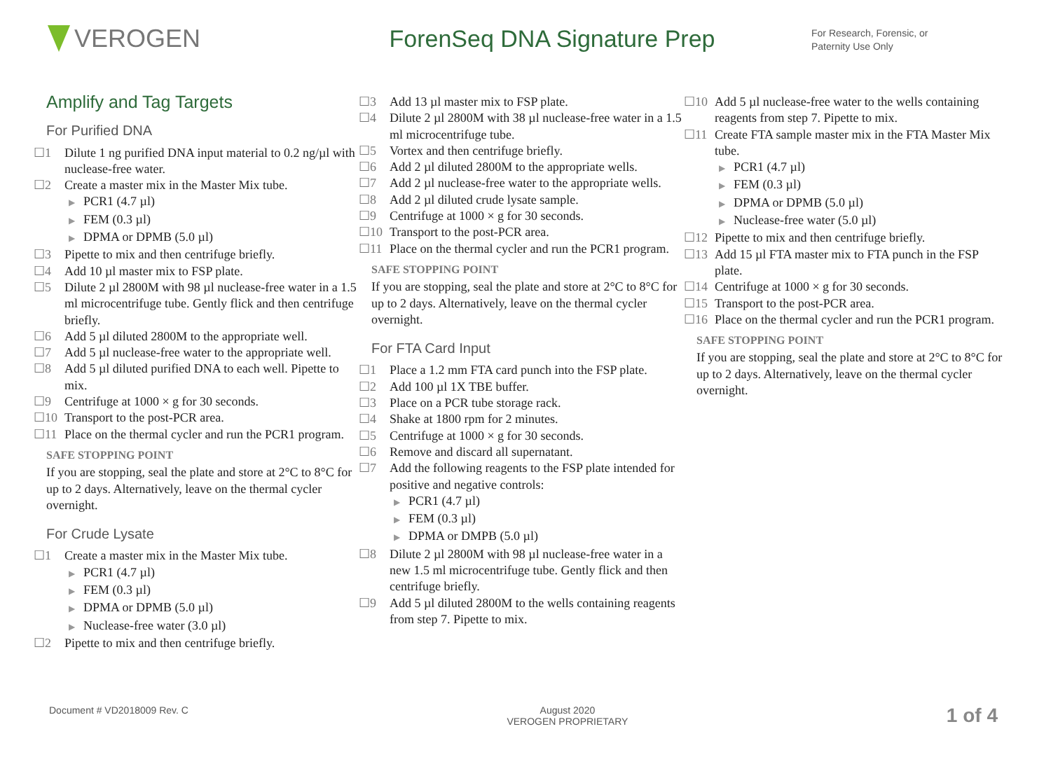VEROGEN ForenSeq DNA Signature Prep
For Research, Forensic, or
Paternity Use Only
Amplify and Tag Targets
For Purified DNA
☐1 Dilute 1 ng purified DNA input material to 0.2 ng/µl with nuclease-free water.
☐2 Create a master mix in the Master Mix tube.
▶ PCR1 (4.7 µl)
▶ FEM (0.3 µl)
▶ DPMA or DPMB (5.0 µl)
☐3 Pipette to mix and then centrifuge briefly.
☐4 Add 10 µl master mix to FSP plate.
☐5 Dilute 2 µl 2800M with 98 µl nuclease-free water in a 1.5 ml microcentrifuge tube. Gently flick and then centrifuge briefly.
☐6 Add 5 µl diluted 2800M to the appropriate well.
☐7 Add 5 µl nuclease-free water to the appropriate well.
☐8 Add 5 µl diluted purified DNA to each well. Pipette to mix.
☐9 Centrifuge at 1000 × g for 30 seconds.
☐10 Transport to the post-PCR area.
☐11 Place on the thermal cycler and run the PCR1 program.
SAFE STOPPING POINT
If you are stopping, seal the plate and store at 2°C to 8°C for up to 2 days. Alternatively, leave on the thermal cycler overnight.
For Crude Lysate
☐1 Create a master mix in the Master Mix tube.
▶ PCR1 (4.7 µl)
▶ FEM (0.3 µl)
▶ DPMA or DPMB (5.0 µl)
▶ Nuclease-free water (3.0 µl)
☐2 Pipette to mix and then centrifuge briefly.
☐3 Add 13 µl master mix to FSP plate.
☐4 Dilute 2 µl 2800M with 38 µl nuclease-free water in a 1.5 ml microcentrifuge tube.
☐5 Vortex and then centrifuge briefly.
☐6 Add 2 µl diluted 2800M to the appropriate wells.
☐7 Add 2 µl nuclease-free water to the appropriate wells.
☐8 Add 2 µl diluted crude lysate sample.
☐9 Centrifuge at 1000 × g for 30 seconds.
☐10 Transport to the post-PCR area.
☐11 Place on the thermal cycler and run the PCR1 program.
SAFE STOPPING POINT
If you are stopping, seal the plate and store at 2°C to 8°C for up to 2 days. Alternatively, leave on the thermal cycler overnight.
For FTA Card Input
☐1 Place a 1.2 mm FTA card punch into the FSP plate.
☐2 Add 100 µl 1X TBE buffer.
☐3 Place on a PCR tube storage rack.
☐4 Shake at 1800 rpm for 2 minutes.
☐5 Centrifuge at 1000 × g for 30 seconds.
☐6 Remove and discard all supernatant.
☐7 Add the following reagents to the FSP plate intended for positive and negative controls:
▶ PCR1 (4.7 µl)
▶ FEM (0.3 µl)
▶ DPMA or DMPB (5.0 µl)
☐8 Dilute 2 µl 2800M with 98 µl nuclease-free water in a new 1.5 ml microcentrifuge tube. Gently flick and then centrifuge briefly.
☐9 Add 5 µl diluted 2800M to the wells containing reagents from step 7. Pipette to mix.
☐10 Add 5 µl nuclease-free water to the wells containing reagents from step 7. Pipette to mix.
☐11 Create FTA sample master mix in the FTA Master Mix tube.
▶ PCR1 (4.7 µl)
▶ FEM (0.3 µl)
▶ DPMA or DPMB (5.0 µl)
▶ Nuclease-free water (5.0 µl)
☐12 Pipette to mix and then centrifuge briefly.
☐13 Add 15 µl FTA master mix to FTA punch in the FSP plate.
☐14 Centrifuge at 1000 × g for 30 seconds.
☐15 Transport to the post-PCR area.
☐16 Place on the thermal cycler and run the PCR1 program.
SAFE STOPPING POINT
If you are stopping, seal the plate and store at 2°C to 8°C for up to 2 days. Alternatively, leave on the thermal cycler overnight.
Document # VD2018009 Rev. C August 2020
VEROGEN PROPRIETARY 1 of 4